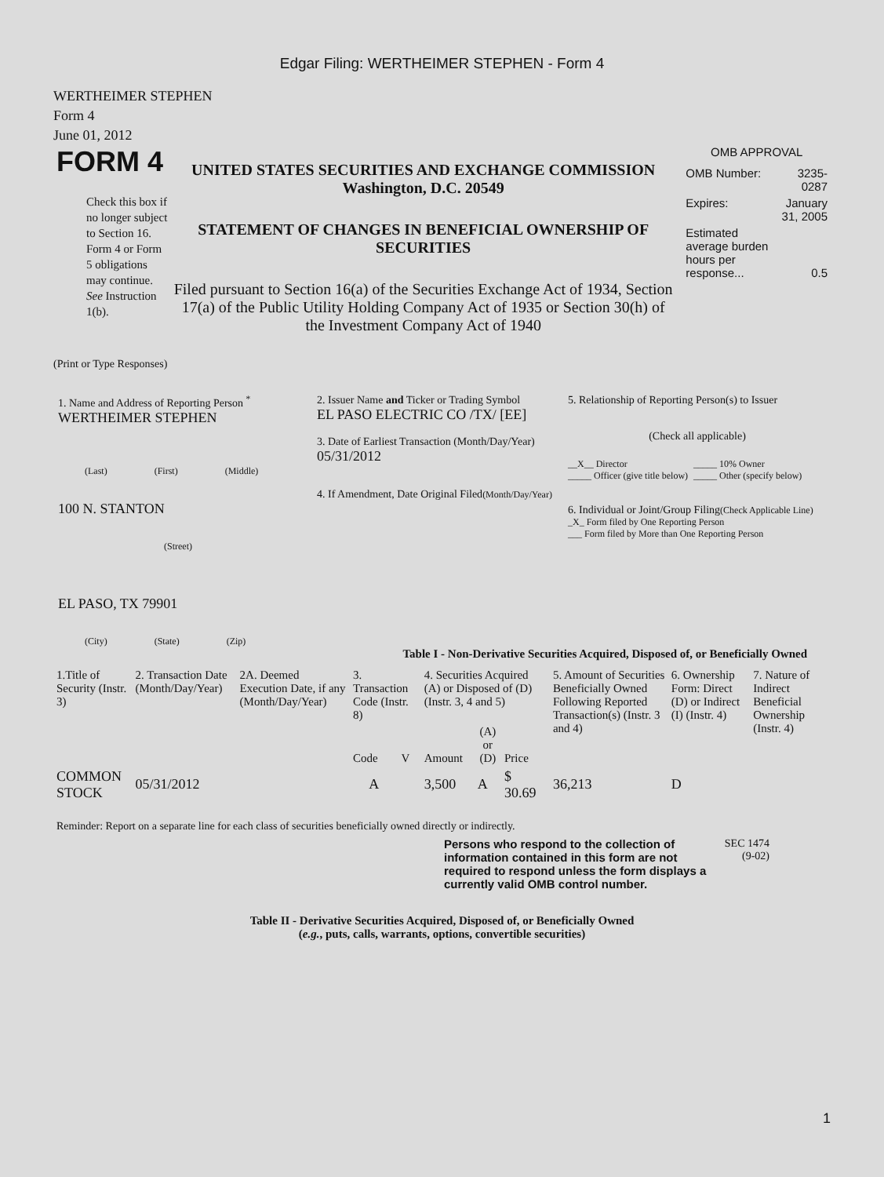Edgar Filing: WERTHEIMER STEPHEN - Form 4
WERTHEIMER STEPHEN
Form 4
June 01, 2012
FORM 4
Check this box if no longer subject to Section 16. Form 4 or Form 5 obligations may continue. See Instruction 1(b).
UNITED STATES SECURITIES AND EXCHANGE COMMISSION
Washington, D.C. 20549
STATEMENT OF CHANGES IN BENEFICIAL OWNERSHIP OF SECURITIES
Filed pursuant to Section 16(a) of the Securities Exchange Act of 1934, Section 17(a) of the Public Utility Holding Company Act of 1935 or Section 30(h) of the Investment Company Act of 1940
OMB APPROVAL
| OMB Number: | 3235-0287 |
| Expires: | January 31, 2005 |
| Estimated average burden hours per response... | 0.5 |
(Print or Type Responses)
1. Name and Address of Reporting Person <sup>*</sup>
WERTHEIMER STEPHEN
(Last) (First) (Middle)
100 N. STANTON
(Street)
EL PASO, TX 79901
(City) (State) (Zip)
2. Issuer Name and Ticker or Trading Symbol
EL PASO ELECTRIC CO /TX/ [EE]
3. Date of Earliest Transaction (Month/Day/Year)
05/31/2012
4. If Amendment, Date Original Filed(Month/Day/Year)
5. Relationship of Reporting Person(s) to Issuer
(Check all applicable)
__X__ Director
_____ Officer (give title below)
_____ 10% Owner
_____ Other (specify below)
6. Individual or Joint/Group Filing(Check Applicable Line)
_X_ Form filed by One Reporting Person
___ Form filed by More than One Reporting Person
Table I - Non-Derivative Securities Acquired, Disposed of, or Beneficially Owned
| 1.Title of Security (Instr. 3) | 2. Transaction Date (Month/Day/Year) | 2A. Deemed Execution Date, if any (Month/Day/Year) | 3. Transaction Code (Instr. 8) | | 4. Securities Acquired (A) or Disposed of (D) (Instr. 3, 4 and 5) | | | 5. Amount of Securities Beneficially Owned Following Reported Transaction(s) (Instr. 3 and 4) | 6. Ownership Form: Direct (D) or Indirect (I) (Instr. 4) | 7. Nature of Indirect Beneficial Ownership (Instr. 4) |
| | | | Code | V | Amount | (A) or (D) | Price | | | |
| COMMON STOCK | 05/31/2012 | | A | | 3,500 | A | $ 30.69 | 36,213 | D | |
Reminder: Report on a separate line for each class of securities beneficially owned directly or indirectly.
Persons who respond to the collection of information contained in this form are not required to respond unless the form displays a currently valid OMB control number.
SEC 1474
(9-02)
Table II - Derivative Securities Acquired, Disposed of, or Beneficially Owned
(e.g., puts, calls, warrants, options, convertible securities)
1